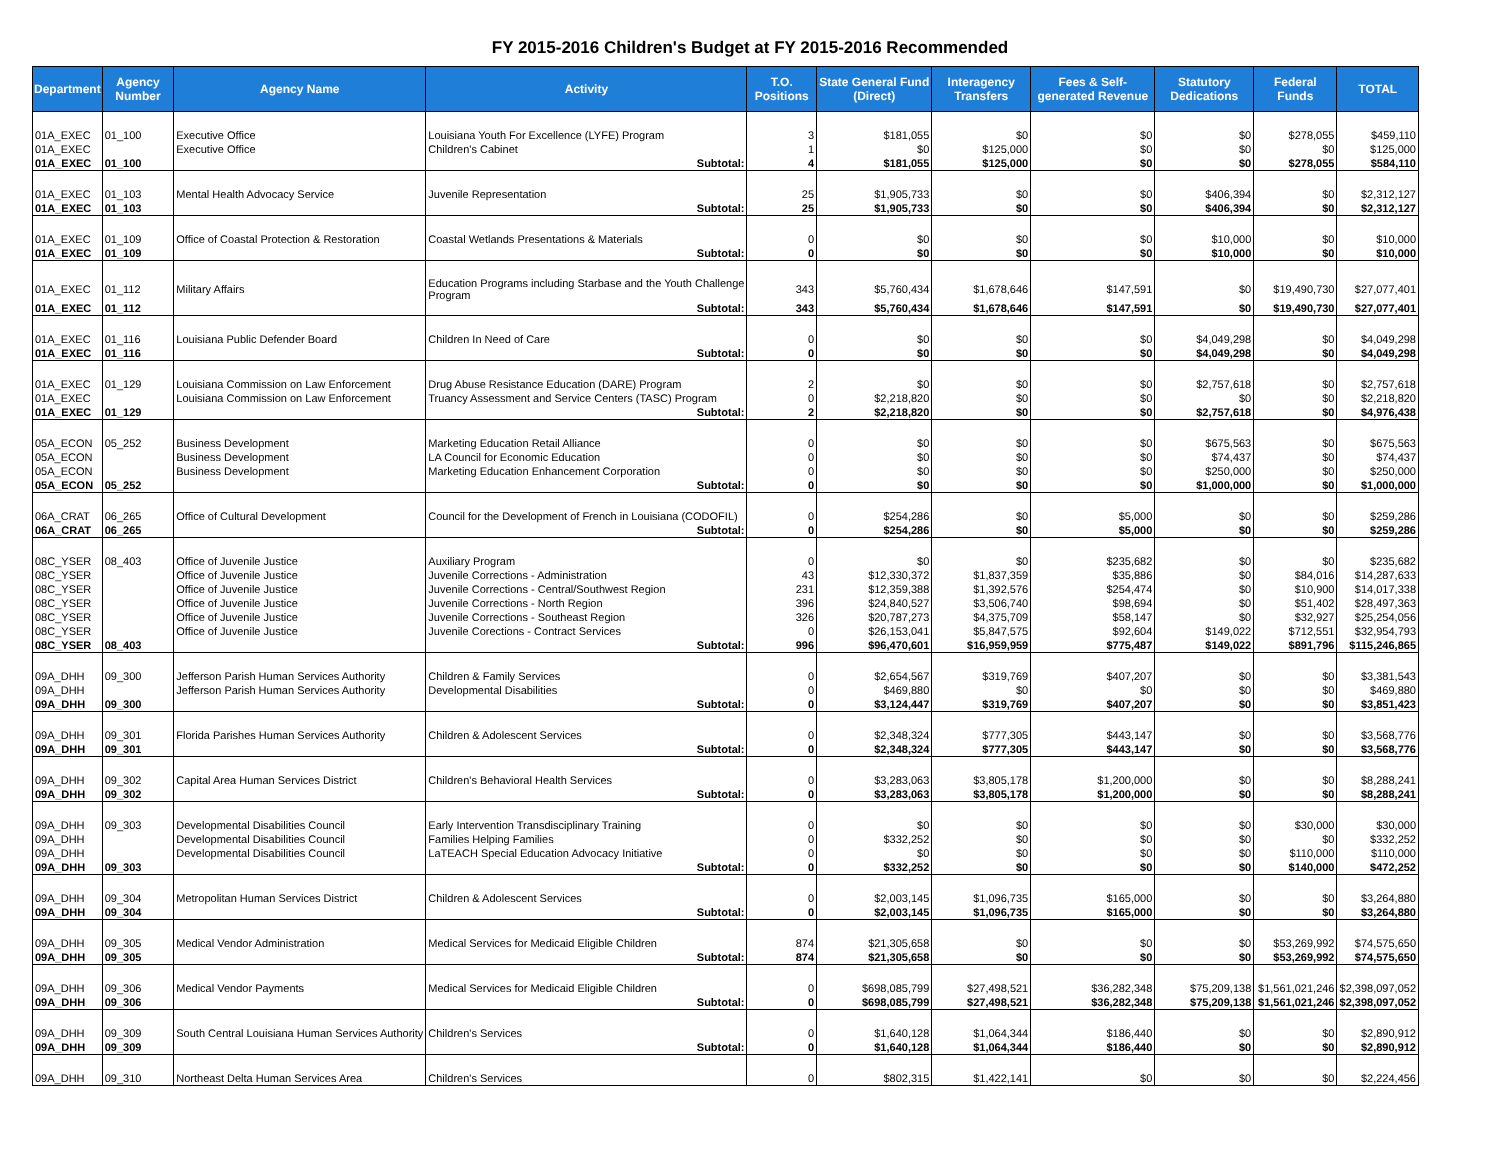FY 2015-2016 Children's Budget at FY 2015-2016 Recommended
| Department | Agency Number | Agency Name | Activity | T.O. Positions | State General Fund (Direct) | Interagency Transfers | Fees & Self-generated Revenue | Statutory Dedications | Federal Funds | TOTAL |
| --- | --- | --- | --- | --- | --- | --- | --- | --- | --- | --- |
| 01A_EXEC | 01_100 | Executive Office | Louisiana Youth For Excellence (LYFE) Program | 3 | $181,055 | $0 | $0 | $0 | $278,055 | $459,110 |
| 01A_EXEC | | Executive Office | Children's Cabinet | 1 | $0 | $125,000 | $0 | $0 | $0 | $125,000 |
| 01A_EXEC | 01_100 | | Subtotal: | 4 | $181,055 | $125,000 | $0 | $0 | $278,055 | $584,110 |
| 01A_EXEC | 01_103 | Mental Health Advocacy Service | Juvenile Representation | 25 | $1,905,733 | $0 | $0 | $406,394 | $0 | $2,312,127 |
| 01A_EXEC | 01_103 | | Subtotal: | 25 | $1,905,733 | $0 | $0 | $406,394 | $0 | $2,312,127 |
| 01A_EXEC | 01_109 | Office of Coastal Protection & Restoration | Coastal Wetlands Presentations & Materials | 0 | $0 | $0 | $0 | $10,000 | $0 | $10,000 |
| 01A_EXEC | 01_109 | | Subtotal: | 0 | $0 | $0 | $0 | $10,000 | $0 | $10,000 |
| 01A_EXEC | 01_112 | Military Affairs | Education Programs including Starbase and the Youth Challenge Program | 343 | $5,760,434 | $1,678,646 | $147,591 | $0 | $19,490,730 | $27,077,401 |
| 01A_EXEC | 01_112 | | Subtotal: | 343 | $5,760,434 | $1,678,646 | $147,591 | $0 | $19,490,730 | $27,077,401 |
| 01A_EXEC | 01_116 | Louisiana Public Defender Board | Children In Need of Care | 0 | $0 | $0 | $0 | $4,049,298 | $0 | $4,049,298 |
| 01A_EXEC | 01_116 | | Subtotal: | 0 | $0 | $0 | $0 | $4,049,298 | $0 | $4,049,298 |
| 01A_EXEC | 01_129 | Louisiana Commission on Law Enforcement | Drug Abuse Resistance Education (DARE) Program | 2 | $0 | $0 | $0 | $2,757,618 | $0 | $2,757,618 |
| 01A_EXEC | | Louisiana Commission on Law Enforcement | Truancy Assessment and Service Centers (TASC) Program | 0 | $2,218,820 | $0 | $0 | $0 | $0 | $2,218,820 |
| 01A_EXEC | 01_129 | | Subtotal: | 2 | $2,218,820 | $0 | $0 | $2,757,618 | $0 | $4,976,438 |
| 05A_ECON | 05_252 | Business Development | Marketing Education Retail Alliance | 0 | $0 | $0 | $0 | $675,563 | $0 | $675,563 |
| 05A_ECON | | Business Development | LA Council for Economic Education | 0 | $0 | $0 | $0 | $74,437 | $0 | $74,437 |
| 05A_ECON | | Business Development | Marketing Education Enhancement Corporation | 0 | $0 | $0 | $0 | $250,000 | $0 | $250,000 |
| 05A_ECON | 05_252 | | Subtotal: | 0 | $0 | $0 | $0 | $1,000,000 | $0 | $1,000,000 |
| 06A_CRAT | 06_265 | Office of Cultural Development | Council for the Development of French in Louisiana (CODOFIL) | 0 | $254,286 | $0 | $5,000 | $0 | $0 | $259,286 |
| 06A_CRAT | 06_265 | | Subtotal: | 0 | $254,286 | $0 | $5,000 | $0 | $0 | $259,286 |
| 08C_YSER | 08_403 | Office of Juvenile Justice | Auxiliary Program | 0 | $0 | $0 | $235,682 | $0 | $0 | $235,682 |
| 08C_YSER | | Office of Juvenile Justice | Juvenile Corrections - Administration | 43 | $12,330,372 | $1,837,359 | $35,886 | $0 | $84,016 | $14,287,633 |
| 08C_YSER | | Office of Juvenile Justice | Juvenile Corrections - Central/Southwest Region | 231 | $12,359,388 | $1,392,576 | $254,474 | $0 | $10,900 | $14,017,338 |
| 08C_YSER | | Office of Juvenile Justice | Juvenile Corrections - North Region | 396 | $24,840,527 | $3,506,740 | $98,694 | $0 | $51,402 | $28,497,363 |
| 08C_YSER | | Office of Juvenile Justice | Juvenile Corrections - Southeast Region | 326 | $20,787,273 | $4,375,709 | $58,147 | $0 | $32,927 | $25,254,056 |
| 08C_YSER | | Office of Juvenile Justice | Juvenile Corections - Contract Services | 0 | $26,153,041 | $5,847,575 | $92,604 | $149,022 | $712,551 | $32,954,793 |
| 08C_YSER | 08_403 | | Subtotal: | 996 | $96,470,601 | $16,959,959 | $775,487 | $149,022 | $891,796 | $115,246,865 |
| 09A_DHH | 09_300 | Jefferson Parish Human Services Authority | Children & Family Services | 0 | $2,654,567 | $319,769 | $407,207 | $0 | $0 | $3,381,543 |
| 09A_DHH | | Jefferson Parish Human Services Authority | Developmental Disabilities | 0 | $469,880 | $0 | $0 | $0 | $0 | $469,880 |
| 09A_DHH | 09_300 | | Subtotal: | 0 | $3,124,447 | $319,769 | $407,207 | $0 | $0 | $3,851,423 |
| 09A_DHH | 09_301 | Florida Parishes Human Services Authority | Children & Adolescent Services | 0 | $2,348,324 | $777,305 | $443,147 | $0 | $0 | $3,568,776 |
| 09A_DHH | 09_301 | | Subtotal: | 0 | $2,348,324 | $777,305 | $443,147 | $0 | $0 | $3,568,776 |
| 09A_DHH | 09_302 | Capital Area Human Services District | Children's Behavioral Health Services | 0 | $3,283,063 | $3,805,178 | $1,200,000 | $0 | $0 | $8,288,241 |
| 09A_DHH | 09_302 | | Subtotal: | 0 | $3,283,063 | $3,805,178 | $1,200,000 | $0 | $0 | $8,288,241 |
| 09A_DHH | 09_303 | Developmental Disabilities Council | Early Intervention Transdisciplinary Training | 0 | $0 | $0 | $0 | $0 | $30,000 | $30,000 |
| 09A_DHH | | Developmental Disabilities Council | Families Helping Families | 0 | $332,252 | $0 | $0 | $0 | $0 | $332,252 |
| 09A_DHH | | Developmental Disabilities Council | LaTEACH Special Education Advocacy Initiative | 0 | $0 | $0 | $0 | $0 | $110,000 | $110,000 |
| 09A_DHH | 09_303 | | Subtotal: | 0 | $332,252 | $0 | $0 | $0 | $140,000 | $472,252 |
| 09A_DHH | 09_304 | Metropolitan Human Services District | Children & Adolescent Services | 0 | $2,003,145 | $1,096,735 | $165,000 | $0 | $0 | $3,264,880 |
| 09A_DHH | 09_304 | | Subtotal: | 0 | $2,003,145 | $1,096,735 | $165,000 | $0 | $0 | $3,264,880 |
| 09A_DHH | 09_305 | Medical Vendor Administration | Medical Services for Medicaid Eligible Children | 874 | $21,305,658 | $0 | $0 | $0 | $53,269,992 | $74,575,650 |
| 09A_DHH | 09_305 | | Subtotal: | 874 | $21,305,658 | $0 | $0 | $0 | $53,269,992 | $74,575,650 |
| 09A_DHH | 09_306 | Medical Vendor Payments | Medical Services for Medicaid Eligible Children | 0 | $698,085,799 | $27,498,521 | $36,282,348 | $75,209,138 | $1,561,021,246 | $2,398,097,052 |
| 09A_DHH | 09_306 | | Subtotal: | 0 | $698,085,799 | $27,498,521 | $36,282,348 | $75,209,138 | $1,561,021,246 | $2,398,097,052 |
| 09A_DHH | 09_309 | South Central Louisiana Human Services Authority | Children's Services | 0 | $1,640,128 | $1,064,344 | $186,440 | $0 | $0 | $2,890,912 |
| 09A_DHH | 09_309 | | Subtotal: | 0 | $1,640,128 | $1,064,344 | $186,440 | $0 | $0 | $2,890,912 |
| 09A_DHH | 09_310 | Northeast Delta Human Services Area | Children's Services | 0 | $802,315 | $1,422,141 | $0 | $0 | $0 | $2,224,456 |